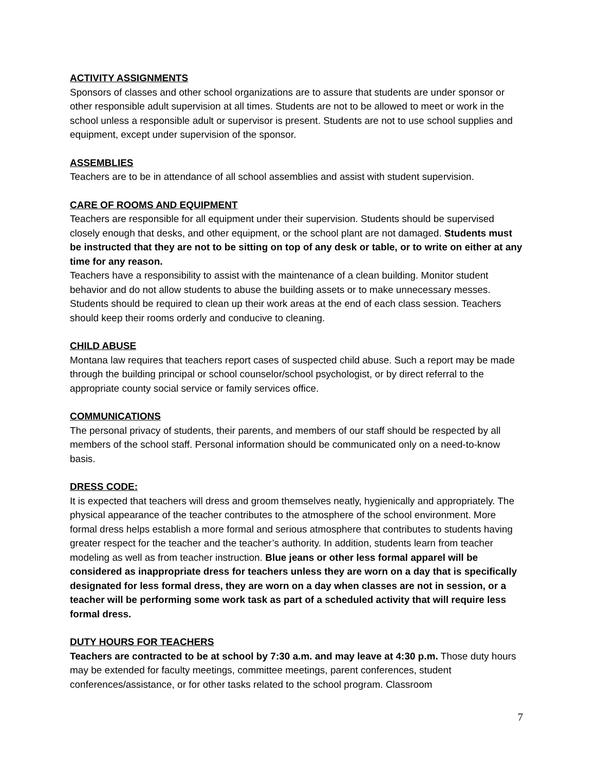ACTIVITY ASSIGNMENTS
Sponsors of classes and other school organizations are to assure that students are under sponsor or other responsible adult supervision at all times. Students are not to be allowed to meet or work in the school unless a responsible adult or supervisor is present. Students are not to use school supplies and equipment, except under supervision of the sponsor.
ASSEMBLIES
Teachers are to be in attendance of all school assemblies and assist with student supervision.
CARE OF ROOMS AND EQUIPMENT
Teachers are responsible for all equipment under their supervision. Students should be supervised closely enough that desks, and other equipment, or the school plant are not damaged. Students must be instructed that they are not to be sitting on top of any desk or table, or to write on either at any time for any reason.
Teachers have a responsibility to assist with the maintenance of a clean building. Monitor student behavior and do not allow students to abuse the building assets or to make unnecessary messes. Students should be required to clean up their work areas at the end of each class session. Teachers should keep their rooms orderly and conducive to cleaning.
CHILD ABUSE
Montana law requires that teachers report cases of suspected child abuse. Such a report may be made through the building principal or school counselor/school psychologist, or by direct referral to the appropriate county social service or family services office.
COMMUNICATIONS
The personal privacy of students, their parents, and members of our staff should be respected by all members of the school staff. Personal information should be communicated only on a need-to-know basis.
DRESS CODE:
It is expected that teachers will dress and groom themselves neatly, hygienically and appropriately. The physical appearance of the teacher contributes to the atmosphere of the school environment. More formal dress helps establish a more formal and serious atmosphere that contributes to students having greater respect for the teacher and the teacher’s authority. In addition, students learn from teacher modeling as well as from teacher instruction. Blue jeans or other less formal apparel will be considered as inappropriate dress for teachers unless they are worn on a day that is specifically designated for less formal dress, they are worn on a day when classes are not in session, or a teacher will be performing some work task as part of a scheduled activity that will require less formal dress.
DUTY HOURS FOR TEACHERS
Teachers are contracted to be at school by 7:30 a.m. and may leave at 4:30 p.m. Those duty hours may be extended for faculty meetings, committee meetings, parent conferences, student conferences/assistance, or for other tasks related to the school program. Classroom
7